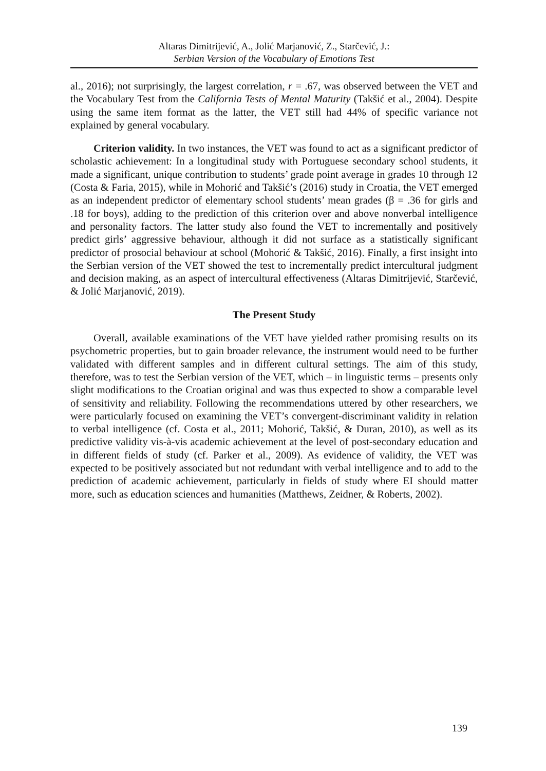Altaras Dimitrijević, A., Jolić Marjanović, Z., Starčević, J.:
Serbian Version of the Vocabulary of Emotions Test
al., 2016); not surprisingly, the largest correlation, r = .67, was observed between the VET and the Vocabulary Test from the California Tests of Mental Maturity (Takšić et al., 2004). Despite using the same item format as the latter, the VET still had 44% of specific variance not explained by general vocabulary.
Criterion validity. In two instances, the VET was found to act as a significant predictor of scholastic achievement: In a longitudinal study with Portuguese secondary school students, it made a significant, unique contribution to students’ grade point average in grades 10 through 12 (Costa & Faria, 2015), while in Mohorić and Takšić’s (2016) study in Croatia, the VET emerged as an independent predictor of elementary school students’ mean grades (β = .36 for girls and .18 for boys), adding to the prediction of this criterion over and above nonverbal intelligence and personality factors. The latter study also found the VET to incrementally and positively predict girls’ aggressive behaviour, although it did not surface as a statistically significant predictor of prosocial behaviour at school (Mohorić & Takšić, 2016). Finally, a first insight into the Serbian version of the VET showed the test to incrementally predict intercultural judgment and decision making, as an aspect of intercultural effectiveness (Altaras Dimitrijević, Starčević, & Jolić Marjanović, 2019).
The Present Study
Overall, available examinations of the VET have yielded rather promising results on its psychometric properties, but to gain broader relevance, the instrument would need to be further validated with different samples and in different cultural settings. The aim of this study, therefore, was to test the Serbian version of the VET, which – in linguistic terms – presents only slight modifications to the Croatian original and was thus expected to show a comparable level of sensitivity and reliability. Following the recommendations uttered by other researchers, we were particularly focused on examining the VET’s convergent-discriminant validity in relation to verbal intelligence (cf. Costa et al., 2011; Mohorić, Takšić, & Duran, 2010), as well as its predictive validity vis-à-vis academic achievement at the level of post-secondary education and in different fields of study (cf. Parker et al., 2009). As evidence of validity, the VET was expected to be positively associated but not redundant with verbal intelligence and to add to the prediction of academic achievement, particularly in fields of study where EI should matter more, such as education sciences and humanities (Matthews, Zeidner, & Roberts, 2002).
139